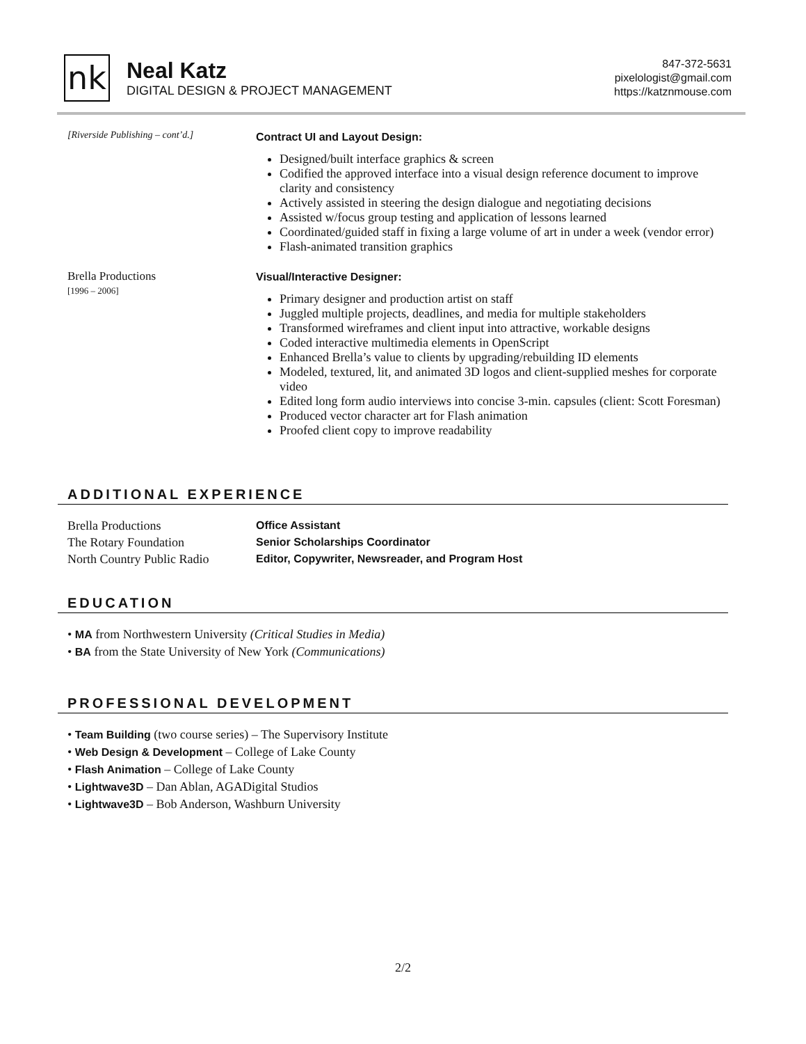nk
Neal Katz
DIGITAL DESIGN & PROJECT MANAGEMENT
847-372-5631
pixelologist@gmail.com
https://katznmouse.com
[Riverside Publishing – cont’d.] Contract UI and Layout Design:
Designed/built interface graphics & screen
Codified the approved interface into a visual design reference document to improve clarity and consistency
Actively assisted in steering the design dialogue and negotiating decisions
Assisted w/focus group testing and application of lessons learned
Coordinated/guided staff in fixing a large volume of art in under a week (vendor error)
Flash-animated transition graphics
Brella Productions
[1996 – 2006]
Visual/Interactive Designer:
Primary designer and production artist on staff
Juggled multiple projects, deadlines, and media for multiple stakeholders
Transformed wireframes and client input into attractive, workable designs
Coded interactive multimedia elements in OpenScript
Enhanced Brella’s value to clients by upgrading/rebuilding ID elements
Modeled, textured, lit, and animated 3D logos and client-supplied meshes for corporate video
Edited long form audio interviews into concise 3-min. capsules (client: Scott Foresman)
Produced vector character art for Flash animation
Proofed client copy to improve readability
ADDITIONAL EXPERIENCE
Brella Productions
The Rotary Foundation
North Country Public Radio
Office Assistant
Senior Scholarships Coordinator
Editor, Copywriter, Newsreader, and Program Host
EDUCATION
• MA from Northwestern University (Critical Studies in Media)
• BA from the State University of New York (Communications)
PROFESSIONAL DEVELOPMENT
• Team Building (two course series) – The Supervisory Institute
• Web Design & Development – College of Lake County
• Flash Animation – College of Lake County
• Lightwave3D – Dan Ablan, AGADigital Studios
• Lightwave3D – Bob Anderson, Washburn University
2/2